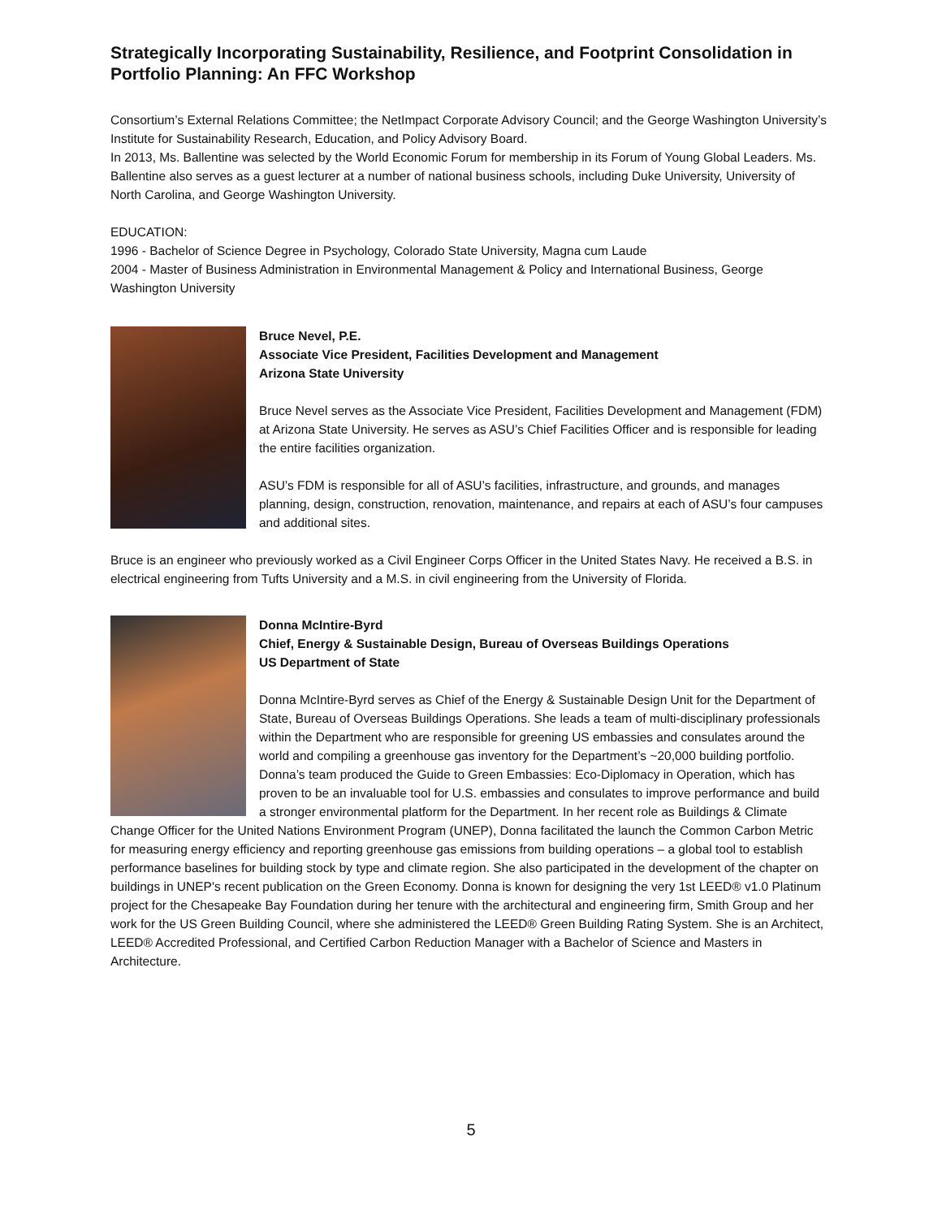Strategically Incorporating Sustainability, Resilience, and Footprint Consolidation in Portfolio Planning: An FFC Workshop
Consortium’s External Relations Committee; the NetImpact Corporate Advisory Council; and the George Washington University’s Institute for Sustainability Research, Education, and Policy Advisory Board.
In 2013, Ms. Ballentine was selected by the World Economic Forum for membership in its Forum of Young Global Leaders. Ms. Ballentine also serves as a guest lecturer at a number of national business schools, including Duke University, University of North Carolina, and George Washington University.
EDUCATION:
1996 - Bachelor of Science Degree in Psychology, Colorado State University, Magna cum Laude
2004 - Master of Business Administration in Environmental Management & Policy and International Business, George Washington University
Bruce Nevel, P.E.
Associate Vice President, Facilities Development and Management
Arizona State University
Bruce Nevel serves as the Associate Vice President, Facilities Development and Management (FDM) at Arizona State University. He serves as ASU’s Chief Facilities Officer and is responsible for leading the entire facilities organization.
ASU’s FDM is responsible for all of ASU’s facilities, infrastructure, and grounds, and manages planning, design, construction, renovation, maintenance, and repairs at each of ASU’s four campuses and additional sites.
Bruce is an engineer who previously worked as a Civil Engineer Corps Officer in the United States Navy. He received a B.S. in electrical engineering from Tufts University and a M.S. in civil engineering from the University of Florida.
Donna McIntire-Byrd
Chief, Energy & Sustainable Design, Bureau of Overseas Buildings Operations
US Department of State
Donna McIntire-Byrd serves as Chief of the Energy & Sustainable Design Unit for the Department of State, Bureau of Overseas Buildings Operations. She leads a team of multi-disciplinary professionals within the Department who are responsible for greening US embassies and consulates around the world and compiling a greenhouse gas inventory for the Department’s ~20,000 building portfolio. Donna’s team produced the Guide to Green Embassies: Eco-Diplomacy in Operation, which has proven to be an invaluable tool for U.S. embassies and consulates to improve performance and build a stronger environmental platform for the Department. In her recent role as Buildings & Climate Change Officer for the United Nations Environment Program (UNEP), Donna facilitated the launch the Common Carbon Metric for measuring energy efficiency and reporting greenhouse gas emissions from building operations – a global tool to establish performance baselines for building stock by type and climate region. She also participated in the development of the chapter on buildings in UNEP's recent publication on the Green Economy. Donna is known for designing the very 1st LEED® v1.0 Platinum project for the Chesapeake Bay Foundation during her tenure with the architectural and engineering firm, Smith Group and her work for the US Green Building Council, where she administered the LEED® Green Building Rating System. She is an Architect, LEED® Accredited Professional, and Certified Carbon Reduction Manager with a Bachelor of Science and Masters in Architecture.
5